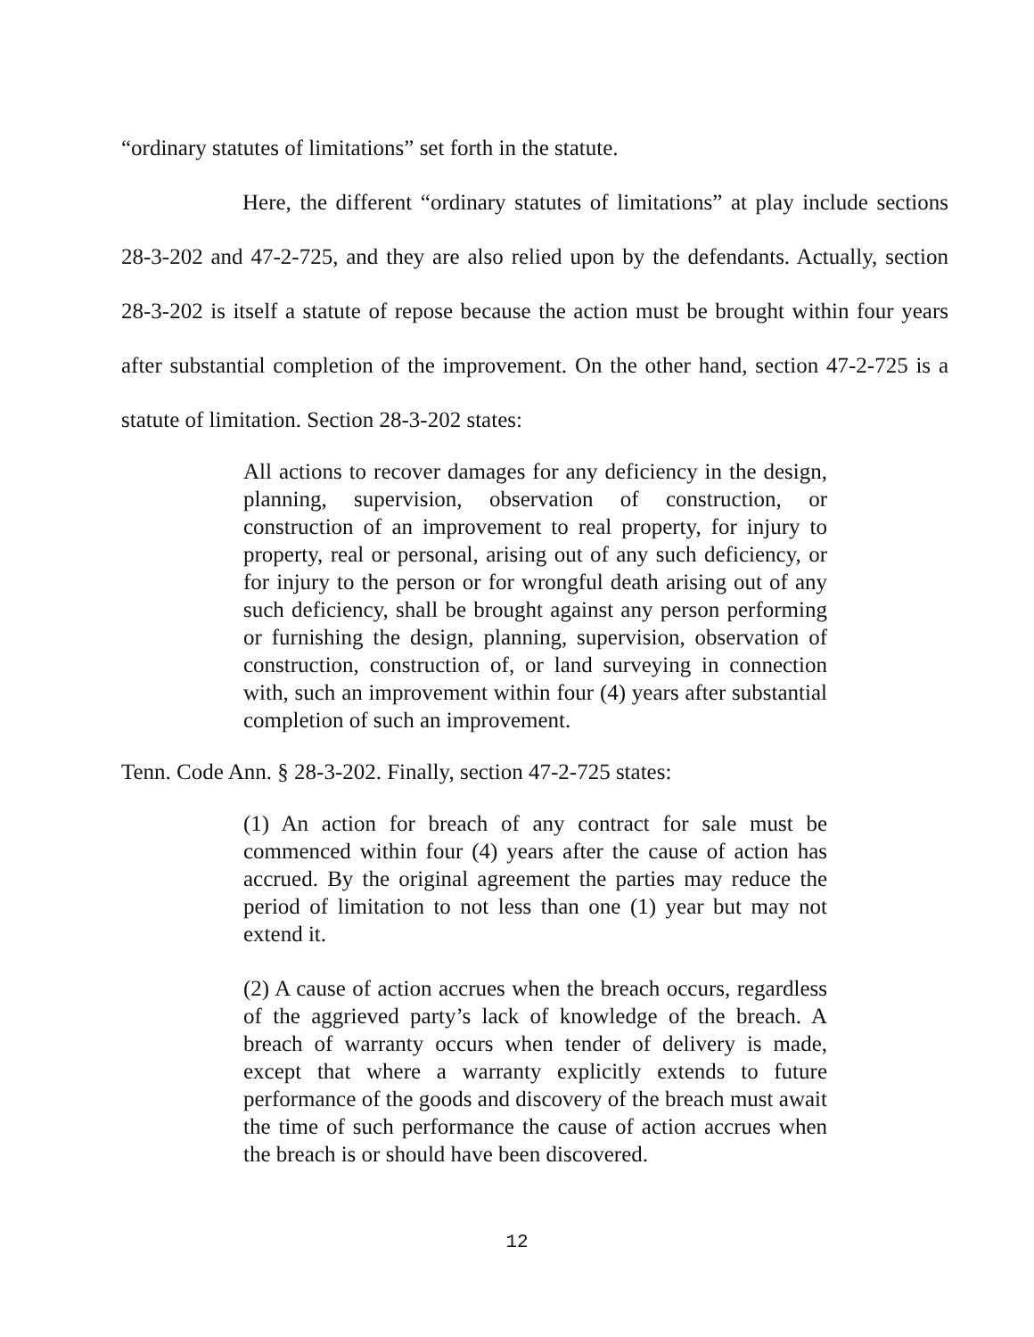“ordinary statutes of limitations” set forth in the statute.
Here, the different “ordinary statutes of limitations” at play include sections 28-3-202 and 47-2-725, and they are also relied upon by the defendants. Actually, section 28-3-202 is itself a statute of repose because the action must be brought within four years after substantial completion of the improvement. On the other hand, section 47-2-725 is a statute of limitation. Section 28-3-202 states:
All actions to recover damages for any deficiency in the design, planning, supervision, observation of construction, or construction of an improvement to real property, for injury to property, real or personal, arising out of any such deficiency, or for injury to the person or for wrongful death arising out of any such deficiency, shall be brought against any person performing or furnishing the design, planning, supervision, observation of construction, construction of, or land surveying in connection with, such an improvement within four (4) years after substantial completion of such an improvement.
Tenn. Code Ann. § 28-3-202. Finally, section 47-2-725 states:
(1) An action for breach of any contract for sale must be commenced within four (4) years after the cause of action has accrued. By the original agreement the parties may reduce the period of limitation to not less than one (1) year but may not extend it.
(2) A cause of action accrues when the breach occurs, regardless of the aggrieved party’s lack of knowledge of the breach. A breach of warranty occurs when tender of delivery is made, except that where a warranty explicitly extends to future performance of the goods and discovery of the breach must await the time of such performance the cause of action accrues when the breach is or should have been discovered.
12